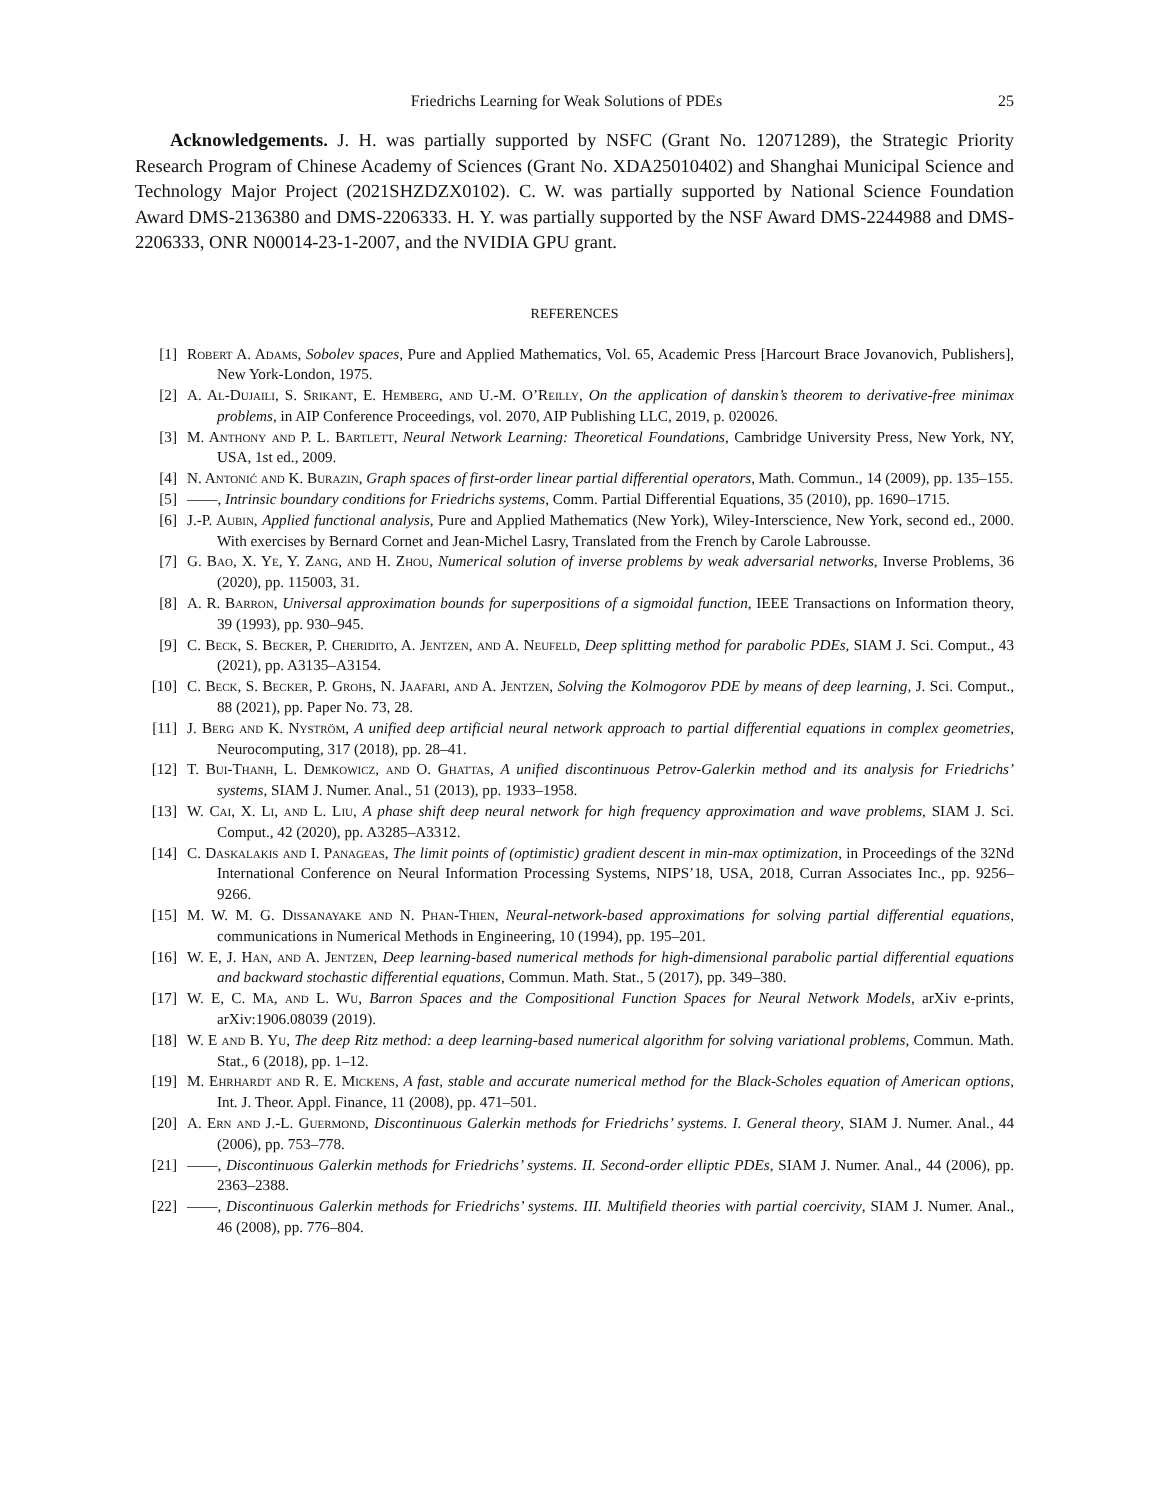Friedrichs Learning for Weak Solutions of PDEs 25
Acknowledgements. J. H. was partially supported by NSFC (Grant No. 12071289), the Strategic Priority Research Program of Chinese Academy of Sciences (Grant No. XDA25010402) and Shanghai Municipal Science and Technology Major Project (2021SHZDZX0102). C. W. was partially supported by National Science Foundation Award DMS-2136380 and DMS-2206333. H. Y. was partially supported by the NSF Award DMS-2244988 and DMS-2206333, ONR N00014-23-1-2007, and the NVIDIA GPU grant.
REFERENCES
[1] Robert A. Adams, Sobolev spaces, Pure and Applied Mathematics, Vol. 65, Academic Press [Harcourt Brace Jovanovich, Publishers], New York-London, 1975.
[2] A. Al-Dujaili, S. Srikant, E. Hemberg, and U.-M. O’Reilly, On the application of danskin’s theorem to derivative-free minimax problems, in AIP Conference Proceedings, vol. 2070, AIP Publishing LLC, 2019, p. 020026.
[3] M. Anthony and P. L. Bartlett, Neural Network Learning: Theoretical Foundations, Cambridge University Press, New York, NY, USA, 1st ed., 2009.
[4] N. Antonić and K. Burazin, Graph spaces of first-order linear partial differential operators, Math. Commun., 14 (2009), pp. 135–155.
[5] ——, Intrinsic boundary conditions for Friedrichs systems, Comm. Partial Differential Equations, 35 (2010), pp. 1690–1715.
[6] J.-P. Aubin, Applied functional analysis, Pure and Applied Mathematics (New York), Wiley-Interscience, New York, second ed., 2000. With exercises by Bernard Cornet and Jean-Michel Lasry, Translated from the French by Carole Labrousse.
[7] G. Bao, X. Ye, Y. Zang, and H. Zhou, Numerical solution of inverse problems by weak adversarial networks, Inverse Problems, 36 (2020), pp. 115003, 31.
[8] A. R. Barron, Universal approximation bounds for superpositions of a sigmoidal function, IEEE Transactions on Information theory, 39 (1993), pp. 930–945.
[9] C. Beck, S. Becker, P. Cheridito, A. Jentzen, and A. Neufeld, Deep splitting method for parabolic PDEs, SIAM J. Sci. Comput., 43 (2021), pp. A3135–A3154.
[10] C. Beck, S. Becker, P. Grohs, N. Jaafari, and A. Jentzen, Solving the Kolmogorov PDE by means of deep learning, J. Sci. Comput., 88 (2021), pp. Paper No. 73, 28.
[11] J. Berg and K. Nyström, A unified deep artificial neural network approach to partial differential equations in complex geometries, Neurocomputing, 317 (2018), pp. 28–41.
[12] T. Bui-Thanh, L. Demkowicz, and O. Ghattas, A unified discontinuous Petrov-Galerkin method and its analysis for Friedrichs’ systems, SIAM J. Numer. Anal., 51 (2013), pp. 1933–1958.
[13] W. Cai, X. Li, and L. Liu, A phase shift deep neural network for high frequency approximation and wave problems, SIAM J. Sci. Comput., 42 (2020), pp. A3285–A3312.
[14] C. Daskalakis and I. Panageas, The limit points of (optimistic) gradient descent in min-max optimization, in Proceedings of the 32Nd International Conference on Neural Information Processing Systems, NIPS’18, USA, 2018, Curran Associates Inc., pp. 9256–9266.
[15] M. W. M. G. Dissanayake and N. Phan-Thien, Neural-network-based approximations for solving partial differential equations, communications in Numerical Methods in Engineering, 10 (1994), pp. 195–201.
[16] W. E, J. Han, and A. Jentzen, Deep learning-based numerical methods for high-dimensional parabolic partial differential equations and backward stochastic differential equations, Commun. Math. Stat., 5 (2017), pp. 349–380.
[17] W. E, C. Ma, and L. Wu, Barron Spaces and the Compositional Function Spaces for Neural Network Models, arXiv e-prints, arXiv:1906.08039 (2019).
[18] W. E and B. Yu, The deep Ritz method: a deep learning-based numerical algorithm for solving variational problems, Commun. Math. Stat., 6 (2018), pp. 1–12.
[19] M. Ehrhardt and R. E. Mickens, A fast, stable and accurate numerical method for the Black-Scholes equation of American options, Int. J. Theor. Appl. Finance, 11 (2008), pp. 471–501.
[20] A. Ern and J.-L. Guermond, Discontinuous Galerkin methods for Friedrichs’ systems. I. General theory, SIAM J. Numer. Anal., 44 (2006), pp. 753–778.
[21] ——, Discontinuous Galerkin methods for Friedrichs’ systems. II. Second-order elliptic PDEs, SIAM J. Numer. Anal., 44 (2006), pp. 2363–2388.
[22] ——, Discontinuous Galerkin methods for Friedrichs’ systems. III. Multifield theories with partial coercivity, SIAM J. Numer. Anal., 46 (2008), pp. 776–804.